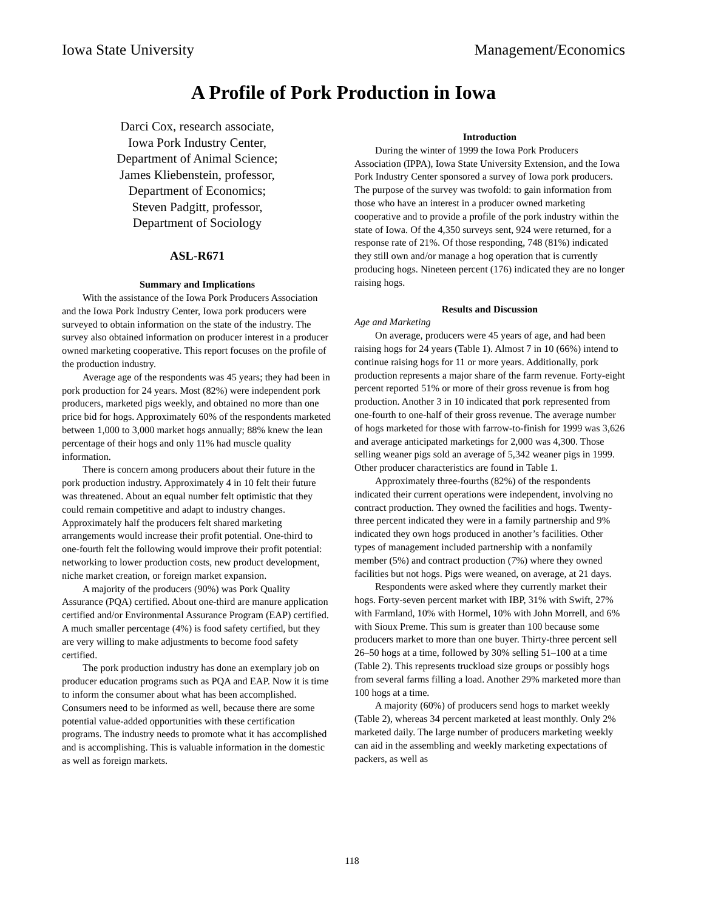Iowa State University Management/Economics
A Profile of Pork Production in Iowa
Darci Cox, research associate,
Iowa Pork Industry Center,
Department of Animal Science;
James Kliebenstein, professor,
Department of Economics;
Steven Padgitt, professor,
Department of Sociology
ASL-R671
Summary and Implications
With the assistance of the Iowa Pork Producers Association and the Iowa Pork Industry Center, Iowa pork producers were surveyed to obtain information on the state of the industry. The survey also obtained information on producer interest in a producer owned marketing cooperative. This report focuses on the profile of the production industry.
Average age of the respondents was 45 years; they had been in pork production for 24 years. Most (82%) were independent pork producers, marketed pigs weekly, and obtained no more than one price bid for hogs. Approximately 60% of the respondents marketed between 1,000 to 3,000 market hogs annually; 88% knew the lean percentage of their hogs and only 11% had muscle quality information.
There is concern among producers about their future in the pork production industry. Approximately 4 in 10 felt their future was threatened. About an equal number felt optimistic that they could remain competitive and adapt to industry changes. Approximately half the producers felt shared marketing arrangements would increase their profit potential. One-third to one-fourth felt the following would improve their profit potential: networking to lower production costs, new product development, niche market creation, or foreign market expansion.
A majority of the producers (90%) was Pork Quality Assurance (PQA) certified. About one-third are manure application certified and/or Environmental Assurance Program (EAP) certified. A much smaller percentage (4%) is food safety certified, but they are very willing to make adjustments to become food safety certified.
The pork production industry has done an exemplary job on producer education programs such as PQA and EAP. Now it is time to inform the consumer about what has been accomplished. Consumers need to be informed as well, because there are some potential value-added opportunities with these certification programs. The industry needs to promote what it has accomplished and is accomplishing. This is valuable information in the domestic as well as foreign markets.
Introduction
During the winter of 1999 the Iowa Pork Producers Association (IPPA), Iowa State University Extension, and the Iowa Pork Industry Center sponsored a survey of Iowa pork producers. The purpose of the survey was twofold: to gain information from those who have an interest in a producer owned marketing cooperative and to provide a profile of the pork industry within the state of Iowa. Of the 4,350 surveys sent, 924 were returned, for a response rate of 21%. Of those responding, 748 (81%) indicated they still own and/or manage a hog operation that is currently producing hogs. Nineteen percent (176) indicated they are no longer raising hogs.
Results and Discussion
Age and Marketing
On average, producers were 45 years of age, and had been raising hogs for 24 years (Table 1). Almost 7 in 10 (66%) intend to continue raising hogs for 11 or more years. Additionally, pork production represents a major share of the farm revenue. Forty-eight percent reported 51% or more of their gross revenue is from hog production. Another 3 in 10 indicated that pork represented from one-fourth to one-half of their gross revenue. The average number of hogs marketed for those with farrow-to-finish for 1999 was 3,626 and average anticipated marketings for 2,000 was 4,300. Those selling weaner pigs sold an average of 5,342 weaner pigs in 1999. Other producer characteristics are found in Table 1.
Approximately three-fourths (82%) of the respondents indicated their current operations were independent, involving no contract production. They owned the facilities and hogs. Twenty-three percent indicated they were in a family partnership and 9% indicated they own hogs produced in another’s facilities. Other types of management included partnership with a nonfamily member (5%) and contract production (7%) where they owned facilities but not hogs. Pigs were weaned, on average, at 21 days.
Respondents were asked where they currently market their hogs. Forty-seven percent market with IBP, 31% with Swift, 27% with Farmland, 10% with Hormel, 10% with John Morrell, and 6% with Sioux Preme. This sum is greater than 100 because some producers market to more than one buyer. Thirty-three percent sell 26–50 hogs at a time, followed by 30% selling 51–100 at a time (Table 2). This represents truckload size groups or possibly hogs from several farms filling a load. Another 29% marketed more than 100 hogs at a time.
A majority (60%) of producers send hogs to market weekly (Table 2), whereas 34 percent marketed at least monthly. Only 2% marketed daily. The large number of producers marketing weekly can aid in the assembling and weekly marketing expectations of packers, as well as
118